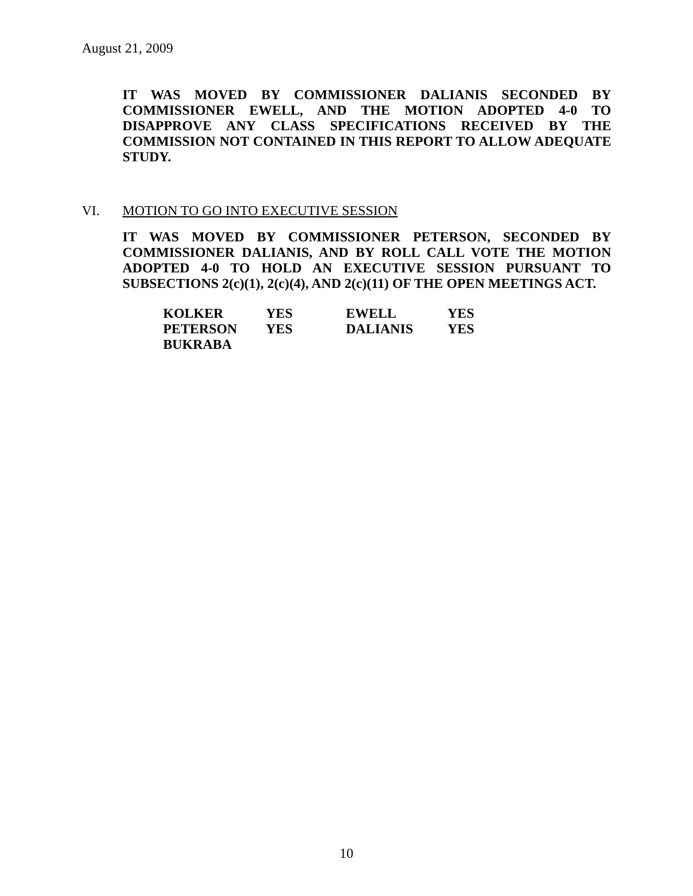August 21, 2009
IT WAS MOVED BY COMMISSIONER DALIANIS SECONDED BY COMMISSIONER EWELL, AND THE MOTION ADOPTED 4-0 TO DISAPPROVE ANY CLASS SPECIFICATIONS RECEIVED BY THE COMMISSION NOT CONTAINED IN THIS REPORT TO ALLOW ADEQUATE STUDY.
VI. MOTION TO GO INTO EXECUTIVE SESSION
IT WAS MOVED BY COMMISSIONER PETERSON, SECONDED BY COMMISSIONER DALIANIS, AND BY ROLL CALL VOTE THE MOTION ADOPTED 4-0 TO HOLD AN EXECUTIVE SESSION PURSUANT TO SUBSECTIONS 2(c)(1), 2(c)(4), AND 2(c)(11) OF THE OPEN MEETINGS ACT.
| KOLKER | YES | EWELL | YES |
| PETERSON | YES | DALIANIS | YES |
| BUKRABA | | | |
10